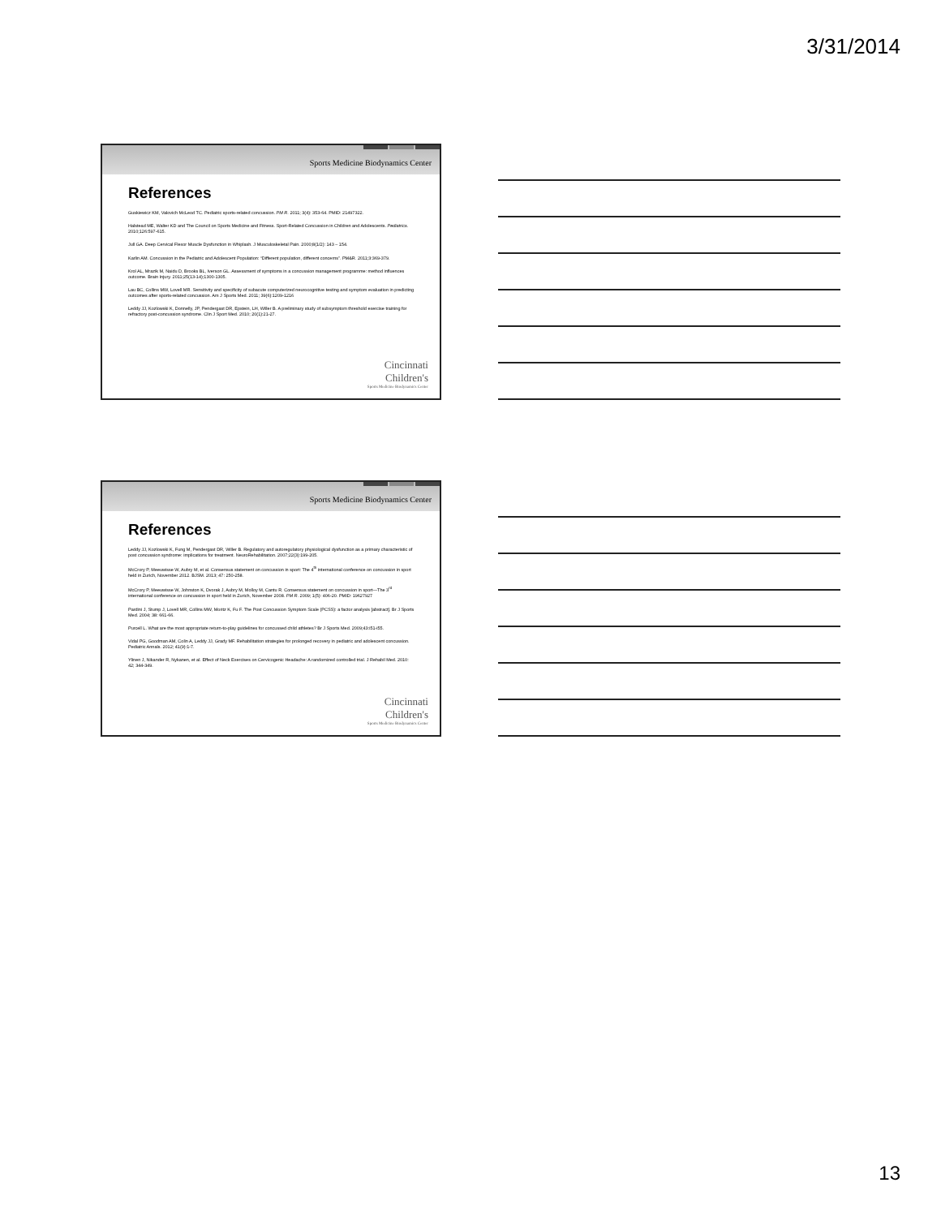3/31/2014
Sports Medicine Biodynamics Center
References
Guskiewicz KM, Valovich McLeod TC. Pediatric sports-related concussion. PM R. 2011; 3(4): 353-64. PMID: 21497322.
Halstead ME, Walter KD and The Council on Sports Medicine and Fitness. Sport-Related Concussion in Children and Adolescents. Pediatrics. 2010;126:597-615.
Jull GA. Deep Cervical Flexor Muscle Dysfunction in Whiplash. J Musculoskeletal Pain. 2000;8(1/2): 143 – 154.
Karlin AM. Concussion in the Pediatric and Adolescent Population: “Different population, different concerns”. PM&R. 2011;3:369-379.
Krol AL, Mrazik M, Naidu D, Brooks BL, Iverson GL. Assessment of symptoms in a concussion management programme: method influences outcome. Brain Injury. 2011;25(13-14);1300-1305.
Lau BC, Collins MW, Lovell MR. Sensitivity and specificity of subacute computerized neurocognitive testing and symptom evaluation in predicting outcomes after sports-related concussion. Am J Sports Med. 2011; 39(6):1209-1216
Leddy JJ, Kozlowski K, Donnelly, JP, Pendergast DR, Epstein, LH, Willer B. A preliminary study of subsymptom threshold exercise training for refractory post-concussion syndrome. Clin J Sport Med. 2010; 20(1):21-27.
Cincinnati
Children's
Sports Medicine Biodynamics Center
Sports Medicine Biodynamics Center
References
Leddy JJ, Kozlowski K, Fung M, Pendergast DR, Willer B. Regulatory and autoregulatory physiological dysfunction as a primary characteristic of post concussion syndrome: implications for treatment. NeuroRehabilitation. 2007;22(3):199-205.
McCrory P, Meeuwisse W, Aubry M, et al. Consensus statement on concussion in sport: The 4<sup>th</sup> international conference on concussion in sport held in Zurich, November 2012. BJSM. 2013; 47: 250-258.
McCrory P, Meeuwisse W, Johnston K, Dvorak J, Aubry M, Molloy M, Cantu R. Consensus statement on concussion in sport—The 3<sup>rd</sup> international conference on concussion in sport held in Zurich, November 2008. PM R. 2009; 1(5): 406-20. PMID: 19627927
Pardini J, Stump J, Lovell MR, Collins MW, Moritz K, Fu F. The Post Concussion Symptom Scale (PCSS): a factor analysis [abstract]. Br J Sports Med. 2004; 38: 661-66.
Purcell L. What are the most appropriate return-to-play guidelines for concussed child athletes? Br J Sports Med. 2009;43:i51-i55.
Vidal PG, Goodman AM, Colin A, Leddy JJ, Grady MF. Rehabilitation strategies for prolonged recovery in pediatric and adolescent concussion. Pediatric Annals. 2012; 41(9):1-7.
Ylinen J, Nikander R, Nykanen, et al. Effect of Neck Exercises on Cervicogenic Headache: A randomized controlled trial. J Rehabil Med. 2010: 42; 344-349.
Cincinnati
Children's
Sports Medicine Biodynamics Center
13